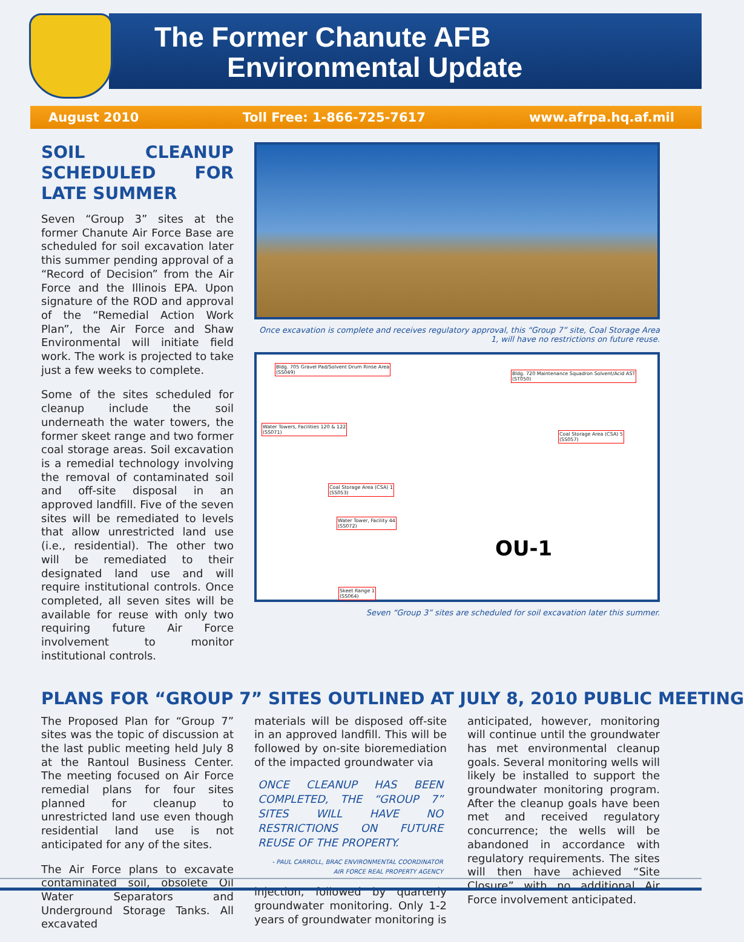The Former Chanute AFB
Environmental Update
August 2010 Toll Free: 1-866-725-7617 www.afrpa.hq.af.mil
SOIL CLEANUP SCHEDULED FOR LATE SUMMER
Seven “Group 3” sites at the former Chanute Air Force Base are scheduled for soil excavation later this summer pending approval of a “Record of Decision” from the Air Force and the Illinois EPA. Upon signature of the ROD and approval of the “Remedial Action Work Plan”, the Air Force and Shaw Environmental will initiate field work. The work is projected to take just a few weeks to complete.
Some of the sites scheduled for cleanup include the soil underneath the water towers, the former skeet range and two former coal storage areas. Soil excavation is a remedial technology involving the removal of contaminated soil and off-site disposal in an approved landfill. Five of the seven sites will be remediated to levels that allow unrestricted land use (i.e., residential). The other two will be remediated to their designated land use and will require institutional controls. Once completed, all seven sites will be available for reuse with only two requiring future Air Force involvement to monitor institutional controls.
Once excavation is complete and receives regulatory approval, this “Group 7” site, Coal Storage Area 1, will have no restrictions on future reuse.
Bldg. 705 Gravel Pad/Solvent Drum Rinse Area
(SS049) Bldg. 720 Maintenance Squadron Solvent/Acid AST
(ST050)
Water Towers, Facilities 120 & 122
(SS071) Coal Storage Area (CSA) 5
(SS057)
Coal Storage Area (CSA) 1
(SS053)
Water Tower, Facility 44
(SS072)
Skeet Range 1
(SS064)
OU-1
Seven “Group 3” sites are scheduled for soil excavation later this summer.
PLANS FOR “GROUP 7” SITES OUTLINED AT JULY 8, 2010 PUBLIC MEETING
The Proposed Plan for “Group 7” sites was the topic of discussion at the last public meeting held July 8 at the Rantoul Business Center. The meeting focused on Air Force remedial plans for four sites planned for cleanup to unrestricted land use even though residential land use is not anticipated for any of the sites.
The Air Force plans to excavate contaminated soil, obsolete Oil Water Separators and Underground Storage Tanks. All excavated
materials will be disposed off-site in an approved landfill. This will be followed by on-site bioremediation of the impacted groundwater via
ONCE CLEANUP HAS BEEN COMPLETED, THE “GROUP 7” SITES WILL HAVE NO RESTRICTIONS ON FUTURE REUSE OF THE PROPERTY.
- PAUL CARROLL, BRAC ENVIRONMENTAL COORDINATOR
AIR FORCE REAL PROPERTY AGENCY
injection, followed by quarterly groundwater monitoring. Only 1-2 years of groundwater monitoring is
anticipated, however, monitoring will continue until the groundwater has met environmental cleanup goals. Several monitoring wells will likely be installed to support the groundwater monitoring program. After the cleanup goals have been met and received regulatory concurrence; the wells will be abandoned in accordance with regulatory requirements. The sites will then have achieved “Site Closure” with no additional Air Force involvement anticipated.